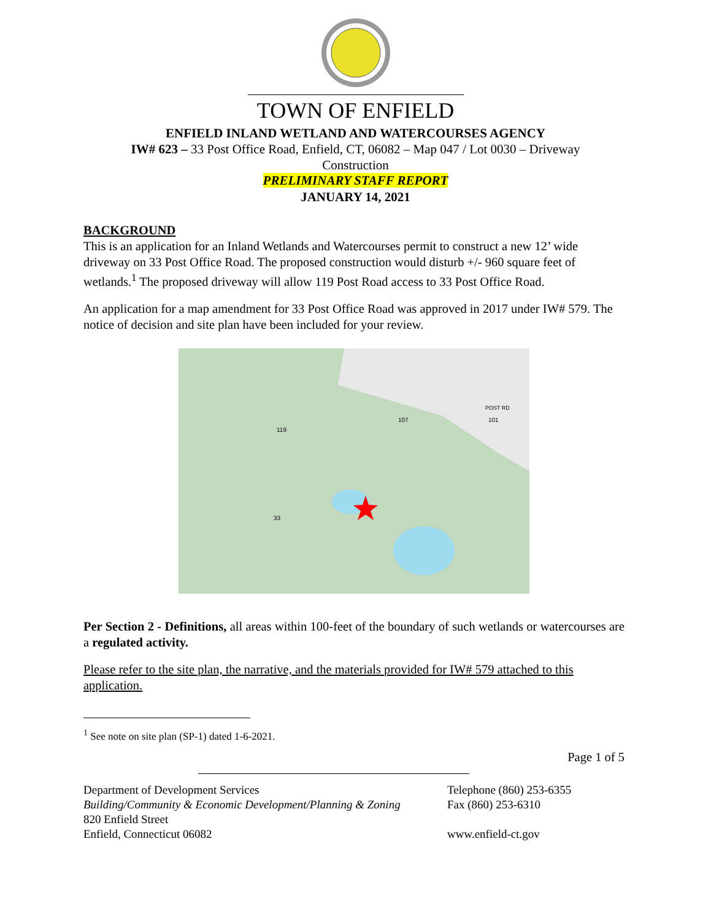TOWN OF ENFIELD
ENFIELD INLAND WETLAND AND WATERCOURSES AGENCY
IW# 623 – 33 Post Office Road, Enfield, CT, 06082 – Map 047 / Lot 0030 – Driveway Construction
PRELIMINARY STAFF REPORT
JANUARY 14, 2021
BACKGROUND
This is an application for an Inland Wetlands and Watercourses permit to construct a new 12’ wide driveway on 33 Post Office Road. The proposed construction would disturb +/- 960 square feet of wetlands.<sup>1</sup> The proposed driveway will allow 119 Post Road access to 33 Post Office Road.
An application for a map amendment for 33 Post Office Road was approved in 2017 under IW# 579. The notice of decision and site plan have been included for your review.
POST RD
33
119
101
107
Per Section 2 - Definitions, all areas within 100-feet of the boundary of such wetlands or watercourses are a regulated activity.
Please refer to the site plan, the narrative, and the materials provided for IW# 579 attached to this application.
<sup>1</sup> See note on site plan (SP-1) dated 1-6-2021.
Page 1 of 5
Department of Development Services
Building/Community & Economic Development/Planning & Zoning
820 Enfield Street
Enfield, Connecticut 06082
Telephone (860) 253-6355
Fax (860) 253-6310
www.enfield-ct.gov